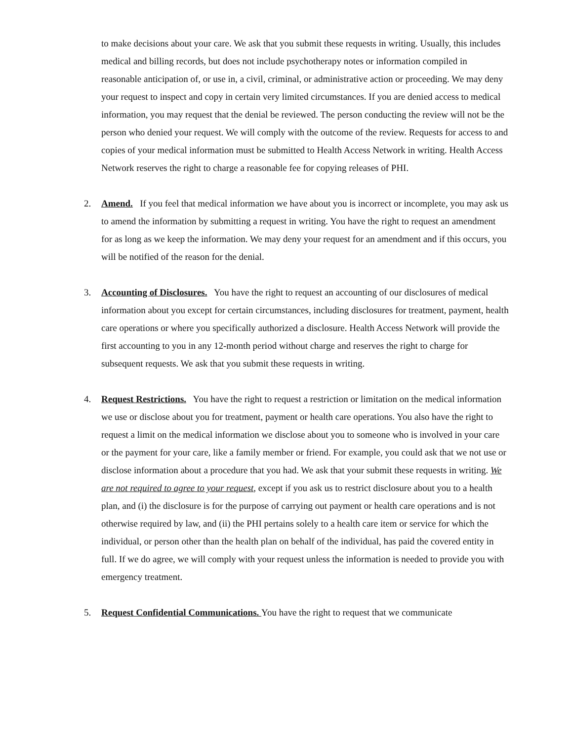to make decisions about your care. We ask that you submit these requests in writing. Usually, this includes medical and billing records, but does not include psychotherapy notes or information compiled in reasonable anticipation of, or use in, a civil, criminal, or administrative action or proceeding. We may deny your request to inspect and copy in certain very limited circumstances. If you are denied access to medical information, you may request that the denial be reviewed. The person conducting the review will not be the person who denied your request. We will comply with the outcome of the review. Requests for access to and copies of your medical information must be submitted to Health Access Network in writing. Health Access Network reserves the right to charge a reasonable fee for copying releases of PHI.
2. Amend. If you feel that medical information we have about you is incorrect or incomplete, you may ask us to amend the information by submitting a request in writing. You have the right to request an amendment for as long as we keep the information. We may deny your request for an amendment and if this occurs, you will be notified of the reason for the denial.
3. Accounting of Disclosures. You have the right to request an accounting of our disclosures of medical information about you except for certain circumstances, including disclosures for treatment, payment, health care operations or where you specifically authorized a disclosure. Health Access Network will provide the first accounting to you in any 12-month period without charge and reserves the right to charge for subsequent requests. We ask that you submit these requests in writing.
4. Request Restrictions. You have the right to request a restriction or limitation on the medical information we use or disclose about you for treatment, payment or health care operations. You also have the right to request a limit on the medical information we disclose about you to someone who is involved in your care or the payment for your care, like a family member or friend. For example, you could ask that we not use or disclose information about a procedure that you had. We ask that your submit these requests in writing. We are not required to agree to your request, except if you ask us to restrict disclosure about you to a health plan, and (i) the disclosure is for the purpose of carrying out payment or health care operations and is not otherwise required by law, and (ii) the PHI pertains solely to a health care item or service for which the individual, or person other than the health plan on behalf of the individual, has paid the covered entity in full. If we do agree, we will comply with your request unless the information is needed to provide you with emergency treatment.
5. Request Confidential Communications. You have the right to request that we communicate